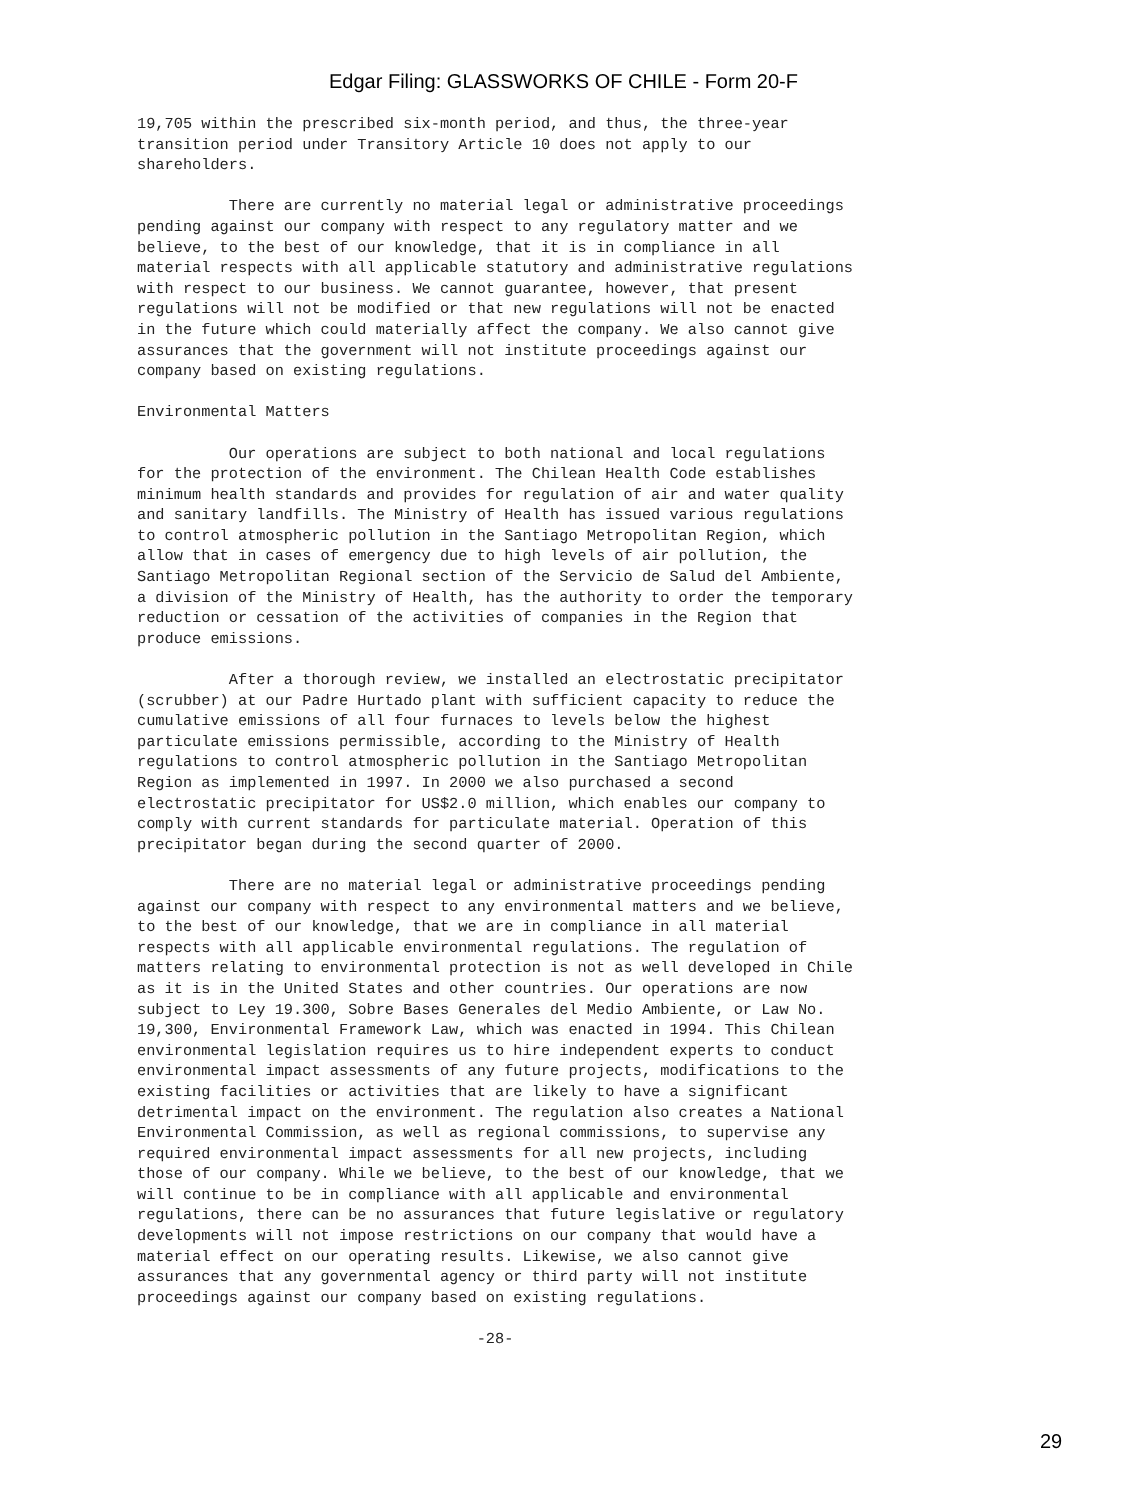Edgar Filing: GLASSWORKS OF CHILE - Form 20-F
19,705 within the prescribed six-month period, and thus, the three-year
transition period under Transitory Article 10 does not apply to our
shareholders.

          There are currently no material legal or administrative proceedings
pending against our company with respect to any regulatory matter and we
believe, to the best of our knowledge, that it is in compliance in all
material respects with all applicable statutory and administrative regulations
with respect to our business. We cannot guarantee, however, that present
regulations will not be modified or that new regulations will not be enacted
in the future which could materially affect the company. We also cannot give
assurances that the government will not institute proceedings against our
company based on existing regulations.

Environmental Matters

          Our operations are subject to both national and local regulations
for the protection of the environment. The Chilean Health Code establishes
minimum health standards and provides for regulation of air and water quality
and sanitary landfills. The Ministry of Health has issued various regulations
to control atmospheric pollution in the Santiago Metropolitan Region, which
allow that in cases of emergency due to high levels of air pollution, the
Santiago Metropolitan Regional section of the Servicio de Salud del Ambiente,
a division of the Ministry of Health, has the authority to order the temporary
reduction or cessation of the activities of companies in the Region that
produce emissions.

          After a thorough review, we installed an electrostatic precipitator
(scrubber) at our Padre Hurtado plant with sufficient capacity to reduce the
cumulative emissions of all four furnaces to levels below the highest
particulate emissions permissible, according to the Ministry of Health
regulations to control atmospheric pollution in the Santiago Metropolitan
Region as implemented in 1997. In 2000 we also purchased a second
electrostatic precipitator for US$2.0 million, which enables our company to
comply with current standards for particulate material. Operation of this
precipitator began during the second quarter of 2000.

          There are no material legal or administrative proceedings pending
against our company with respect to any environmental matters and we believe,
to the best of our knowledge, that we are in compliance in all material
respects with all applicable environmental regulations. The regulation of
matters relating to environmental protection is not as well developed in Chile
as it is in the United States and other countries. Our operations are now
subject to Ley 19.300, Sobre Bases Generales del Medio Ambiente, or Law No.
19,300, Environmental Framework Law, which was enacted in 1994. This Chilean
environmental legislation requires us to hire independent experts to conduct
environmental impact assessments of any future projects, modifications to the
existing facilities or activities that are likely to have a significant
detrimental impact on the environment. The regulation also creates a National
Environmental Commission, as well as regional commissions, to supervise any
required environmental impact assessments for all new projects, including
those of our company. While we believe, to the best of our knowledge, that we
will continue to be in compliance with all applicable and environmental
regulations, there can be no assurances that future legislative or regulatory
developments will not impose restrictions on our company that would have a
material effect on our operating results. Likewise, we also cannot give
assurances that any governmental agency or third party will not institute
proceedings against our company based on existing regulations.

                                     -28-
29